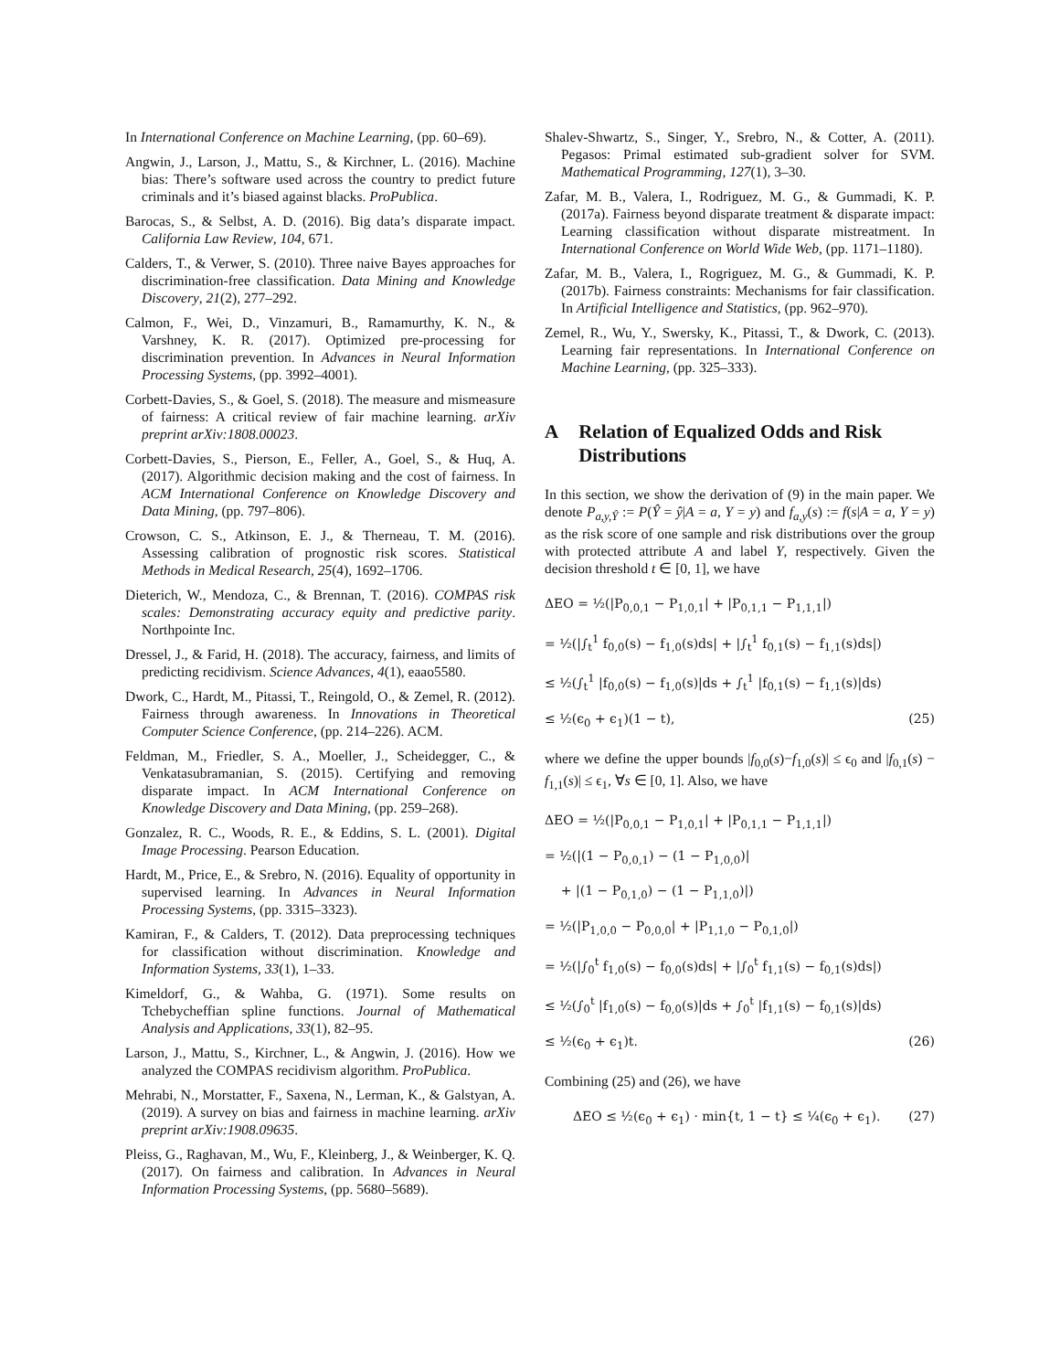In International Conference on Machine Learning, (pp. 60–69).
Angwin, J., Larson, J., Mattu, S., & Kirchner, L. (2016). Machine bias: There’s software used across the country to predict future criminals and it’s biased against blacks. ProPublica.
Barocas, S., & Selbst, A. D. (2016). Big data’s disparate impact. California Law Review, 104, 671.
Calders, T., & Verwer, S. (2010). Three naive Bayes approaches for discrimination-free classification. Data Mining and Knowledge Discovery, 21(2), 277–292.
Calmon, F., Wei, D., Vinzamuri, B., Ramamurthy, K. N., & Varshney, K. R. (2017). Optimized pre-processing for discrimination prevention. In Advances in Neural Information Processing Systems, (pp. 3992–4001).
Corbett-Davies, S., & Goel, S. (2018). The measure and mismeasure of fairness: A critical review of fair machine learning. arXiv preprint arXiv:1808.00023.
Corbett-Davies, S., Pierson, E., Feller, A., Goel, S., & Huq, A. (2017). Algorithmic decision making and the cost of fairness. In ACM International Conference on Knowledge Discovery and Data Mining, (pp. 797–806).
Crowson, C. S., Atkinson, E. J., & Therneau, T. M. (2016). Assessing calibration of prognostic risk scores. Statistical Methods in Medical Research, 25(4), 1692–1706.
Dieterich, W., Mendoza, C., & Brennan, T. (2016). COMPAS risk scales: Demonstrating accuracy equity and predictive parity. Northpointe Inc.
Dressel, J., & Farid, H. (2018). The accuracy, fairness, and limits of predicting recidivism. Science Advances, 4(1), eaao5580.
Dwork, C., Hardt, M., Pitassi, T., Reingold, O., & Zemel, R. (2012). Fairness through awareness. In Innovations in Theoretical Computer Science Conference, (pp. 214–226). ACM.
Feldman, M., Friedler, S. A., Moeller, J., Scheidegger, C., & Venkatasubramanian, S. (2015). Certifying and removing disparate impact. In ACM International Conference on Knowledge Discovery and Data Mining, (pp. 259–268).
Gonzalez, R. C., Woods, R. E., & Eddins, S. L. (2001). Digital Image Processing. Pearson Education.
Hardt, M., Price, E., & Srebro, N. (2016). Equality of opportunity in supervised learning. In Advances in Neural Information Processing Systems, (pp. 3315–3323).
Kamiran, F., & Calders, T. (2012). Data preprocessing techniques for classification without discrimination. Knowledge and Information Systems, 33(1), 1–33.
Kimeldorf, G., & Wahba, G. (1971). Some results on Tchebycheffian spline functions. Journal of Mathematical Analysis and Applications, 33(1), 82–95.
Larson, J., Mattu, S., Kirchner, L., & Angwin, J. (2016). How we analyzed the COMPAS recidivism algorithm. ProPublica.
Mehrabi, N., Morstatter, F., Saxena, N., Lerman, K., & Galstyan, A. (2019). A survey on bias and fairness in machine learning. arXiv preprint arXiv:1908.09635.
Pleiss, G., Raghavan, M., Wu, F., Kleinberg, J., & Weinberger, K. Q. (2017). On fairness and calibration. In Advances in Neural Information Processing Systems, (pp. 5680–5689).
Shalev-Shwartz, S., Singer, Y., Srebro, N., & Cotter, A. (2011). Pegasos: Primal estimated sub-gradient solver for SVM. Mathematical Programming, 127(1), 3–30.
Zafar, M. B., Valera, I., Rodriguez, M. G., & Gummadi, K. P. (2017a). Fairness beyond disparate treatment & disparate impact: Learning classification without disparate mistreatment. In International Conference on World Wide Web, (pp. 1171–1180).
Zafar, M. B., Valera, I., Rogriguez, M. G., & Gummadi, K. P. (2017b). Fairness constraints: Mechanisms for fair classification. In Artificial Intelligence and Statistics, (pp. 962–970).
Zemel, R., Wu, Y., Swersky, K., Pitassi, T., & Dwork, C. (2013). Learning fair representations. In International Conference on Machine Learning, (pp. 325–333).
A Relation of Equalized Odds and Risk Distributions
In this section, we show the derivation of (9) in the main paper. We denote P<sub>a,y,Ŷ</sub> := P(Ŷ = ŷ|A = a, Y = y) and f<sub>a,y</sub>(s) := f(s|A = a, Y = y) as the risk score of one sample and risk distributions over the group with protected attribute A and label Y, respectively. Given the decision threshold t ∈ [0, 1], we have
ΔEO = ½(|P<sub>0,0,1</sub> − P<sub>1,0,1</sub>| + |P<sub>0,1,1</sub> − P<sub>1,1,1</sub>|)
= ½(|∫<sub>t</sub><sup>1</sup> f<sub>0,0</sub>(s) − f<sub>1,0</sub>(s)ds| + |∫<sub>t</sub><sup>1</sup> f<sub>0,1</sub>(s) − f<sub>1,1</sub>(s)ds|)
≤ ½(∫<sub>t</sub><sup>1</sup> |f<sub>0,0</sub>(s) − f<sub>1,0</sub>(s)|ds + ∫<sub>t</sub><sup>1</sup> |f<sub>0,1</sub>(s) − f<sub>1,1</sub>(s)|ds)
≤ ½(ϵ<sub>0</sub> + ϵ<sub>1</sub>)(1 − t), (25)
where we define the upper bounds |f<sub>0,0</sub>(s)−f<sub>1,0</sub>(s)| ≤ ϵ<sub>0</sub> and |f<sub>0,1</sub>(s) − f<sub>1,1</sub>(s)| ≤ ϵ<sub>1</sub>, ∀s ∈ [0, 1]. Also, we have
ΔEO = ½(|P<sub>0,0,1</sub> − P<sub>1,0,1</sub>| + |P<sub>0,1,1</sub> − P<sub>1,1,1</sub>|)
= ½(|(1 − P<sub>0,0,1</sub>) − (1 − P<sub>1,0,0</sub>)|
+ |(1 − P<sub>0,1,0</sub>) − (1 − P<sub>1,1,0</sub>)|)
= ½(|P<sub>1,0,0</sub> − P<sub>0,0,0</sub>| + |P<sub>1,1,0</sub> − P<sub>0,1,0</sub>|)
= ½(|∫<sub>0</sub><sup>t</sup> f<sub>1,0</sub>(s) − f<sub>0,0</sub>(s)ds| + |∫<sub>0</sub><sup>t</sup> f<sub>1,1</sub>(s) − f<sub>0,1</sub>(s)ds|)
≤ ½(∫<sub>0</sub><sup>t</sup> |f<sub>1,0</sub>(s) − f<sub>0,0</sub>(s)|ds + ∫<sub>0</sub><sup>t</sup> |f<sub>1,1</sub>(s) − f<sub>0,1</sub>(s)|ds)
≤ ½(ϵ<sub>0</sub> + ϵ<sub>1</sub>)t. (26)
Combining (25) and (26), we have
ΔEO ≤ ½(ϵ<sub>0</sub> + ϵ<sub>1</sub>) · min{t, 1 − t} ≤ ¼(ϵ<sub>0</sub> + ϵ<sub>1</sub>). (27)